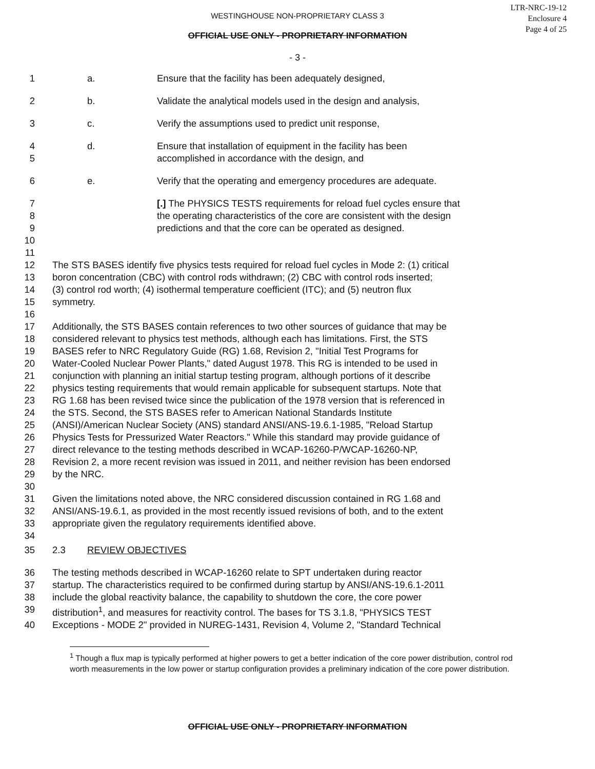WESTINGHOUSE NON-PROPRIETARY CLASS 3
LTR-NRC-19-12
Enclosure 4
Page 4 of 25
OFFICIAL USE ONLY - PROPRIETARY INFORMATION
- 3 -
1 a. Ensure that the facility has been adequately designed,
2 b. Validate the analytical models used in the design and analysis,
3 c. Verify the assumptions used to predict unit response,
4 d. Ensure that installation of equipment in the facility has been
5 accomplished in accordance with the design, and
6 e. Verify that the operating and emergency procedures are adequate.
7 [.] The PHYSICS TESTS requirements for reload fuel cycles ensure that
8 the operating characteristics of the core are consistent with the design
9 predictions and that the core can be operated as designed.
10
11
12 The STS BASES identify five physics tests required for reload fuel cycles in Mode 2: (1) critical
13 boron concentration (CBC) with control rods withdrawn; (2) CBC with control rods inserted;
14 (3) control rod worth; (4) isothermal temperature coefficient (ITC); and (5) neutron flux
15 symmetry.
16
17 Additionally, the STS BASES contain references to two other sources of guidance that may be
18 considered relevant to physics test methods, although each has limitations. First, the STS
19 BASES refer to NRC Regulatory Guide (RG) 1.68, Revision 2, "Initial Test Programs for
20 Water-Cooled Nuclear Power Plants," dated August 1978. This RG is intended to be used in
21 conjunction with planning an initial startup testing program, although portions of it describe
22 physics testing requirements that would remain applicable for subsequent startups. Note that
23 RG 1.68 has been revised twice since the publication of the 1978 version that is referenced in
24 the STS. Second, the STS BASES refer to American National Standards Institute
25 (ANSI)/American Nuclear Society (ANS) standard ANSI/ANS-19.6.1-1985, "Reload Startup
26 Physics Tests for Pressurized Water Reactors." While this standard may provide guidance of
27 direct relevance to the testing methods described in WCAP-16260-P/WCAP-16260-NP,
28 Revision 2, a more recent revision was issued in 2011, and neither revision has been endorsed
29 by the NRC.
30
31 Given the limitations noted above, the NRC considered discussion contained in RG 1.68 and
32 ANSI/ANS-19.6.1, as provided in the most recently issued revisions of both, and to the extent
33 appropriate given the regulatory requirements identified above.
34
35 2.3 REVIEW OBJECTIVES
36 The testing methods described in WCAP-16260 relate to SPT undertaken during reactor
37 startup. The characteristics required to be confirmed during startup by ANSI/ANS-19.6.1-2011
38 include the global reactivity balance, the capability to shutdown the core, the core power
39 distribution<sup>1</sup>, and measures for reactivity control. The bases for TS 3.1.8, "PHYSICS TEST
40 Exceptions - MODE 2" provided in NUREG-1431, Revision 4, Volume 2, "Standard Technical
<sup>1</sup> Though a flux map is typically performed at higher powers to get a better indication of the core power distribution, control rod worth measurements in the low power or startup configuration provides a preliminary indication of the core power distribution.
OFFICIAL USE ONLY - PROPRIETARY INFORMATION